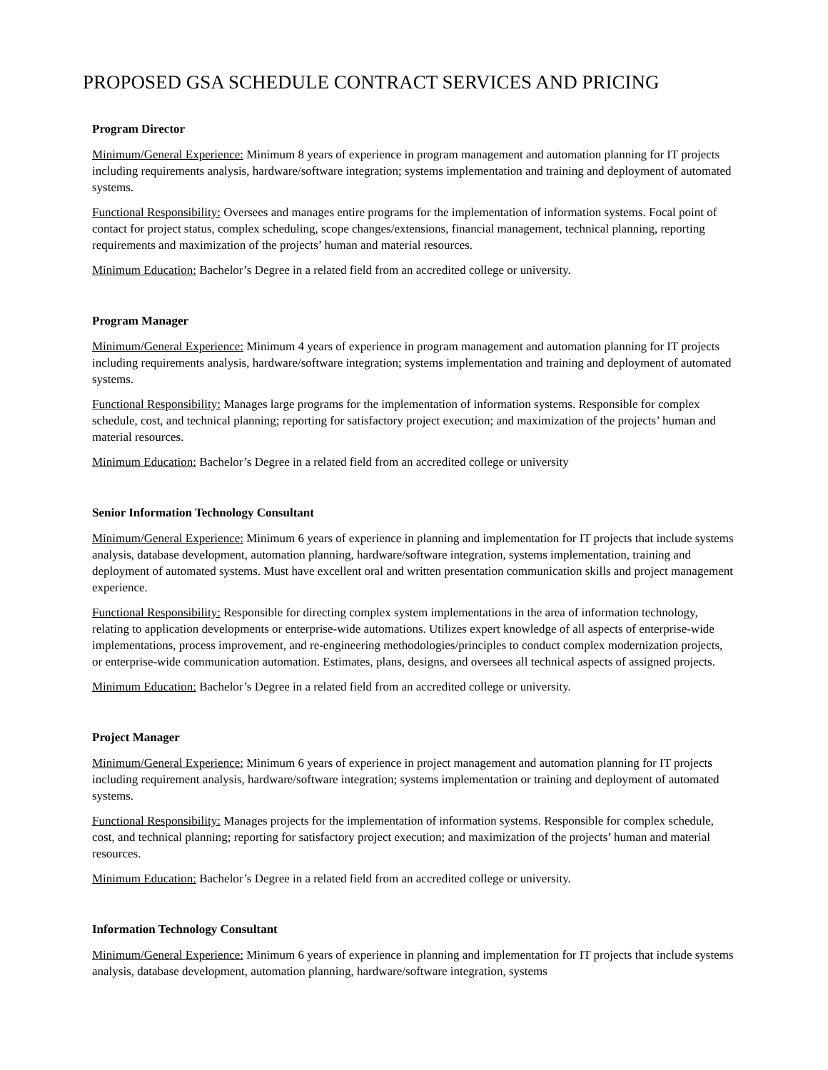PROPOSED GSA SCHEDULE CONTRACT SERVICES AND PRICING
Program Director
Minimum/General Experience: Minimum 8 years of experience in program management and automation planning for IT projects including requirements analysis, hardware/software integration; systems implementation and training and deployment of automated systems.
Functional Responsibility: Oversees and manages entire programs for the implementation of information systems. Focal point of contact for project status, complex scheduling, scope changes/extensions, financial management, technical planning, reporting requirements and maximization of the projects’ human and material resources.
Minimum Education: Bachelor’s Degree in a related field from an accredited college or university.
Program Manager
Minimum/General Experience: Minimum 4 years of experience in program management and automation planning for IT projects including requirements analysis, hardware/software integration; systems implementation and training and deployment of automated systems.
Functional Responsibility: Manages large programs for the implementation of information systems. Responsible for complex schedule, cost, and technical planning; reporting for satisfactory project execution; and maximization of the projects’ human and material resources.
Minimum Education: Bachelor’s Degree in a related field from an accredited college or university
Senior Information Technology Consultant
Minimum/General Experience: Minimum 6 years of experience in planning and implementation for IT projects that include systems analysis, database development, automation planning, hardware/software integration, systems implementation, training and deployment of automated systems. Must have excellent oral and written presentation communication skills and project management experience.
Functional Responsibility: Responsible for directing complex system implementations in the area of information technology, relating to application developments or enterprise-wide automations. Utilizes expert knowledge of all aspects of enterprise-wide implementations, process improvement, and re-engineering methodologies/principles to conduct complex modernization projects, or enterprise-wide communication automation. Estimates, plans, designs, and oversees all technical aspects of assigned projects.
Minimum Education: Bachelor’s Degree in a related field from an accredited college or university.
Project Manager
Minimum/General Experience: Minimum 6 years of experience in project management and automation planning for IT projects including requirement analysis, hardware/software integration; systems implementation or training and deployment of automated systems.
Functional Responsibility: Manages projects for the implementation of information systems. Responsible for complex schedule, cost, and technical planning; reporting for satisfactory project execution; and maximization of the projects’ human and material resources.
Minimum Education: Bachelor’s Degree in a related field from an accredited college or university.
Information Technology Consultant
Minimum/General Experience: Minimum 6 years of experience in planning and implementation for IT projects that include systems analysis, database development, automation planning, hardware/software integration, systems